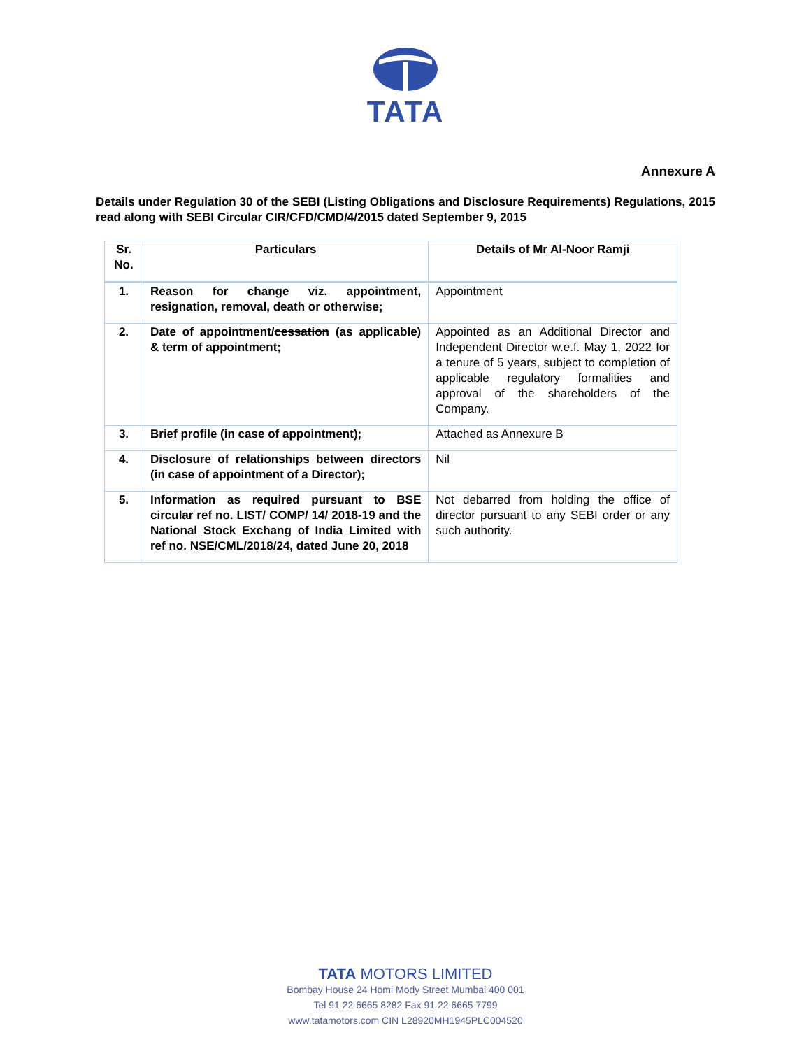TATA
Annexure A
Details under Regulation 30 of the SEBI (Listing Obligations and Disclosure Requirements) Regulations, 2015 read along with SEBI Circular CIR/CFD/CMD/4/2015 dated September 9, 2015
| Sr. No. | Particulars | Details of Mr Al-Noor Ramji |
| --- | --- | --- |
| 1. | Reason for change viz. appointment, resignation, removal, death or otherwise; | Appointment |
| 2. | Date of appointment/ cessation (as applicable) & term of appointment; | Appointed as an Additional Director and Independent Director w.e.f. May 1, 2022 for a tenure of 5 years, subject to completion of applicable regulatory formalities and approval of the shareholders of the Company. |
| 3. | Brief profile (in case of appointment); | Attached as Annexure B |
| 4. | Disclosure of relationships between directors (in case of appointment of a Director); | Nil |
| 5. | Information as required pursuant to BSE circular ref no. LIST/ COMP/ 14/ 2018-19 and the National Stock Exchang of India Limited with ref no. NSE/CML/2018/24, dated June 20, 2018 | Not debarred from holding the office of director pursuant to any SEBI order or any such authority. |
TATA MOTORS LIMITED
Bombay House 24 Homi Mody Street Mumbai 400 001
Tel 91 22 6665 8282 Fax 91 22 6665 7799
www.tatamotors.com CIN L28920MH1945PLC004520